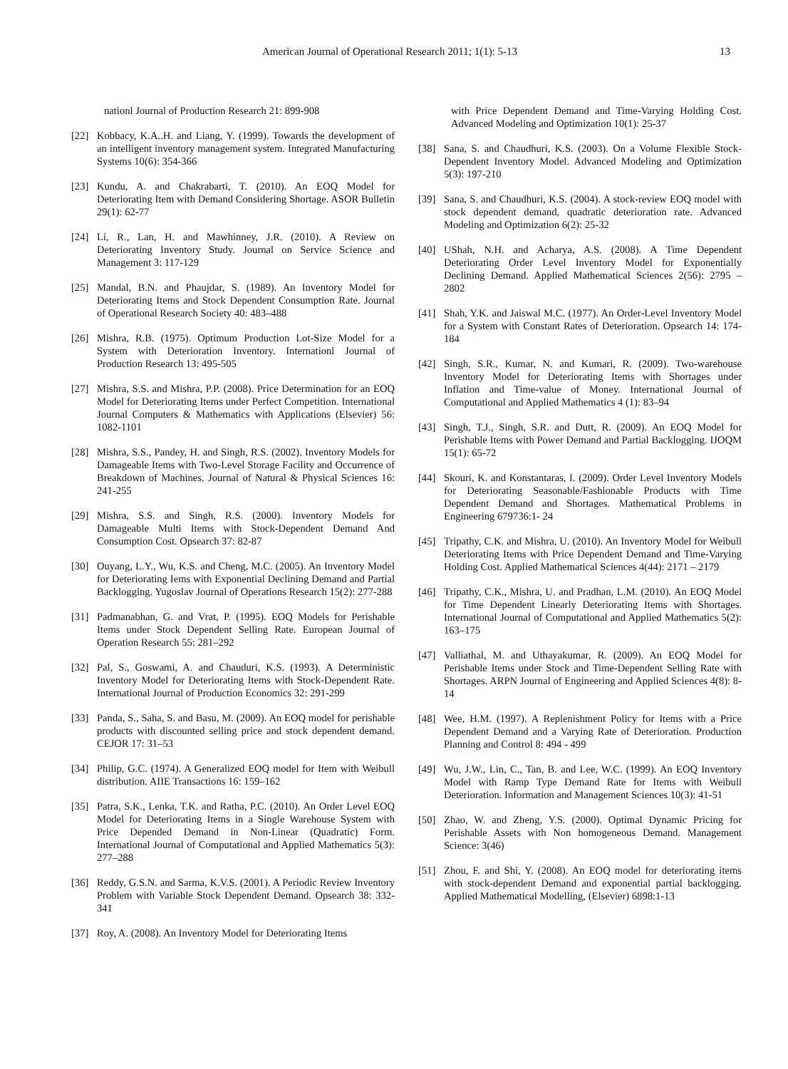American Journal of Operational Research 2011; 1(1): 5-13 13
nationl Journal of Production Research 21: 899-908
[22] Kobbacy, K.A..H. and Liang, Y. (1999). Towards the development of an intelligent inventory management system. Integrated Manufacturing Systems 10(6): 354-366
[23] Kundu, A. and Chakrabarti, T. (2010). An EOQ Model for Deteriorating Item with Demand Considering Shortage. ASOR Bulletin 29(1): 62-77
[24] Li, R., Lan, H. and Mawhinney, J.R. (2010). A Review on Deteriorating Inventory Study. Journal on Service Science and Management 3: 117-129
[25] Mandal, B.N. and Phaujdar, S. (1989). An Inventory Model for Deteriorating Items and Stock Dependent Consumption Rate. Journal of Operational Research Society 40: 483–488
[26] Mishra, R.B. (1975). Optimum Production Lot-Size Model for a System with Deterioration Inventory. Internationl Journal of Production Research 13: 495-505
[27] Mishra, S.S. and Mishra, P.P. (2008). Price Determination for an EOQ Model for Deteriorating Items under Perfect Competition. International Journal Computers & Mathematics with Applications (Elsevier) 56: 1082-1101
[28] Mishra, S.S., Pandey, H. and Singh, R.S. (2002). Inventory Models for Damageable Items with Two-Level Storage Facility and Occurrence of Breakdown of Machines. Journal of Natural & Physical Sciences 16: 241-255
[29] Mishra, S.S. and Singh, R.S. (2000). Inventory Models for Damageable Multi Items with Stock-Dependent Demand And Consumption Cost. Opsearch 37: 82-87
[30] Ouyang, L.Y., Wu, K.S. and Cheng, M.C. (2005). An Inventory Model for Deteriorating Iems with Exponential Declining Demand and Partial Backlogging. Yugoslav Journal of Operations Research 15(2): 277-288
[31] Padmanabhan, G. and Vrat, P. (1995). EOQ Models for Perishable Items under Stock Dependent Selling Rate. European Journal of Operation Research 55: 281–292
[32] Pal, S., Goswami, A. and Chauduri, K.S. (1993). A Deterministic Inventory Model for Deteriorating Items with Stock-Dependent Rate. International Journal of Production Economics 32: 291-299
[33] Panda, S., Saha, S. and Basu, M. (2009). An EOQ model for perishable products with discounted selling price and stock dependent demand. CEJOR 17: 31–53
[34] Philip, G.C. (1974). A Generalized EOQ model for Item with Weibull distribution. AIIE Transactions 16: 159–162
[35] Patra, S.K., Lenka, T.K. and Ratha, P.C. (2010). An Order Level EOQ Model for Deteriorating Items in a Single Warehouse System with Price Depended Demand in Non-Linear (Quadratic) Form. International Journal of Computational and Applied Mathematics 5(3): 277–288
[36] Reddy, G.S.N. and Sarma, K.V.S. (2001). A Periodic Review Inventory Problem with Variable Stock Dependent Demand. Opsearch 38: 332-341
[37] Roy, A. (2008). An Inventory Model for Deteriorating Items
with Price Dependent Demand and Time-Varying Holding Cost. Advanced Modeling and Optimization 10(1): 25-37
[38] Sana, S. and Chaudhuri, K.S. (2003). On a Volume Flexible Stock-Dependent Inventory Model. Advanced Modeling and Optimization 5(3): 197-210
[39] Sana, S. and Chaudhuri, K.S. (2004). A stock-review EOQ model with stock dependent demand, quadratic deterioration rate. Advanced Modeling and Optimization 6(2): 25-32
[40] UShah, N.H. and Acharya, A.S. (2008). A Time Dependent Deteriorating Order Level Inventory Model for Exponentially Declining Demand. Applied Mathematical Sciences 2(56): 2795 – 2802
[41] Shah, Y.K. and Jaiswal M.C. (1977). An Order-Level Inventory Model for a System with Constant Rates of Deterioration. Opsearch 14: 174-184
[42] Singh, S.R., Kumar, N. and Kumari, R. (2009). Two-warehouse Inventory Model for Deteriorating Items with Shortages under Inflation and Time-value of Money. International Journal of Computational and Applied Mathematics 4 (1): 83–94
[43] Singh, T.J., Singh, S.R. and Dutt, R. (2009). An EOQ Model for Perishable Items with Power Demand and Partial Backlogging. IJOQM 15(1): 65-72
[44] Skouri, K. and Konstantaras, I. (2009). Order Level Inventory Models for Deteriorating Seasonable/Fashionable Products with Time Dependent Demand and Shortages. Mathematical Problems in Engineering 679736:1- 24
[45] Tripathy, C.K. and Mishra, U. (2010). An Inventory Model for Weibull Deteriorating Items with Price Dependent Demand and Time-Varying Holding Cost. Applied Mathematical Sciences 4(44): 2171 – 2179
[46] Tripathy, C.K., Mishra, U. and Pradhan, L.M. (2010). An EOQ Model for Time Dependent Linearly Deteriorating Items with Shortages. International Journal of Computational and Applied Mathematics 5(2): 163–175
[47] Valliathal, M. and Uthayakumar, R. (2009). An EOQ Model for Perishable Items under Stock and Time-Dependent Selling Rate with Shortages. ARPN Journal of Engineering and Applied Sciences 4(8): 8-14
[48] Wee, H.M. (1997). A Replenishment Policy for Items with a Price Dependent Demand and a Varying Rate of Deterioration. Production Planning and Control 8: 494 - 499
[49] Wu, J.W., Lin, C., Tan, B. and Lee, W.C. (1999). An EOQ Inventory Model with Ramp Type Demand Rate for Items with Weibull Deterioration. Information and Management Sciences 10(3): 41-51
[50] Zhao, W. and Zheng, Y.S. (2000). Optimal Dynamic Pricing for Perishable Assets with Non homogeneous Demand. Management Science: 3(46)
[51] Zhou, F. and Shi, Y. (2008). An EOQ model for deteriorating items with stock-dependent Demand and exponential partial backlogging. Applied Mathematical Modelling, (Elsevier) 6898:1-13